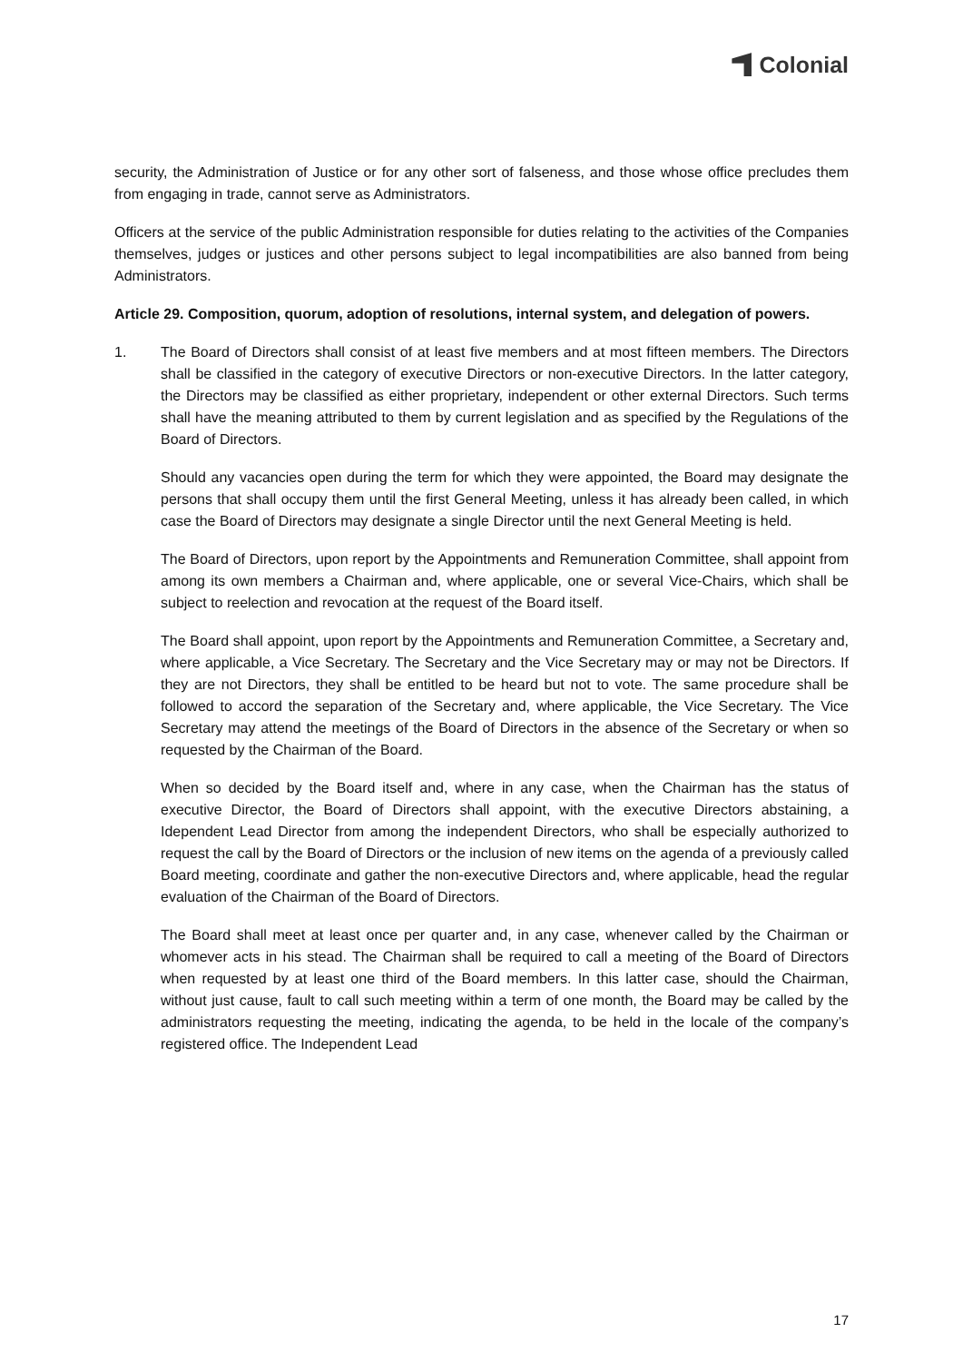Colonial
security, the Administration of Justice or for any other sort of falseness, and those whose office precludes them from engaging in trade, cannot serve as Administrators.
Officers at the service of the public Administration responsible for duties relating to the activities of the Companies themselves, judges or justices and other persons subject to legal incompatibilities are also banned from being Administrators.
Article 29. Composition, quorum, adoption of resolutions, internal system, and delegation of powers.
1. The Board of Directors shall consist of at least five members and at most fifteen members. The Directors shall be classified in the category of executive Directors or non-executive Directors. In the latter category, the Directors may be classified as either proprietary, independent or other external Directors. Such terms shall have the meaning attributed to them by current legislation and as specified by the Regulations of the Board of Directors.
Should any vacancies open during the term for which they were appointed, the Board may designate the persons that shall occupy them until the first General Meeting, unless it has already been called, in which case the Board of Directors may designate a single Director until the next General Meeting is held.
The Board of Directors, upon report by the Appointments and Remuneration Committee, shall appoint from among its own members a Chairman and, where applicable, one or several Vice-Chairs, which shall be subject to reelection and revocation at the request of the Board itself.
The Board shall appoint, upon report by the Appointments and Remuneration Committee, a Secretary and, where applicable, a Vice Secretary. The Secretary and the Vice Secretary may or may not be Directors. If they are not Directors, they shall be entitled to be heard but not to vote. The same procedure shall be followed to accord the separation of the Secretary and, where applicable, the Vice Secretary. The Vice Secretary may attend the meetings of the Board of Directors in the absence of the Secretary or when so requested by the Chairman of the Board.
When so decided by the Board itself and, where in any case, when the Chairman has the status of executive Director, the Board of Directors shall appoint, with the executive Directors abstaining, a Idependent Lead Director from among the independent Directors, who shall be especially authorized to request the call by the Board of Directors or the inclusion of new items on the agenda of a previously called Board meeting, coordinate and gather the non-executive Directors and, where applicable, head the regular evaluation of the Chairman of the Board of Directors.
The Board shall meet at least once per quarter and, in any case, whenever called by the Chairman or whomever acts in his stead. The Chairman shall be required to call a meeting of the Board of Directors when requested by at least one third of the Board members. In this latter case, should the Chairman, without just cause, fault to call such meeting within a term of one month, the Board may be called by the administrators requesting the meeting, indicating the agenda, to be held in the locale of the company’s registered office. The Independent Lead
17